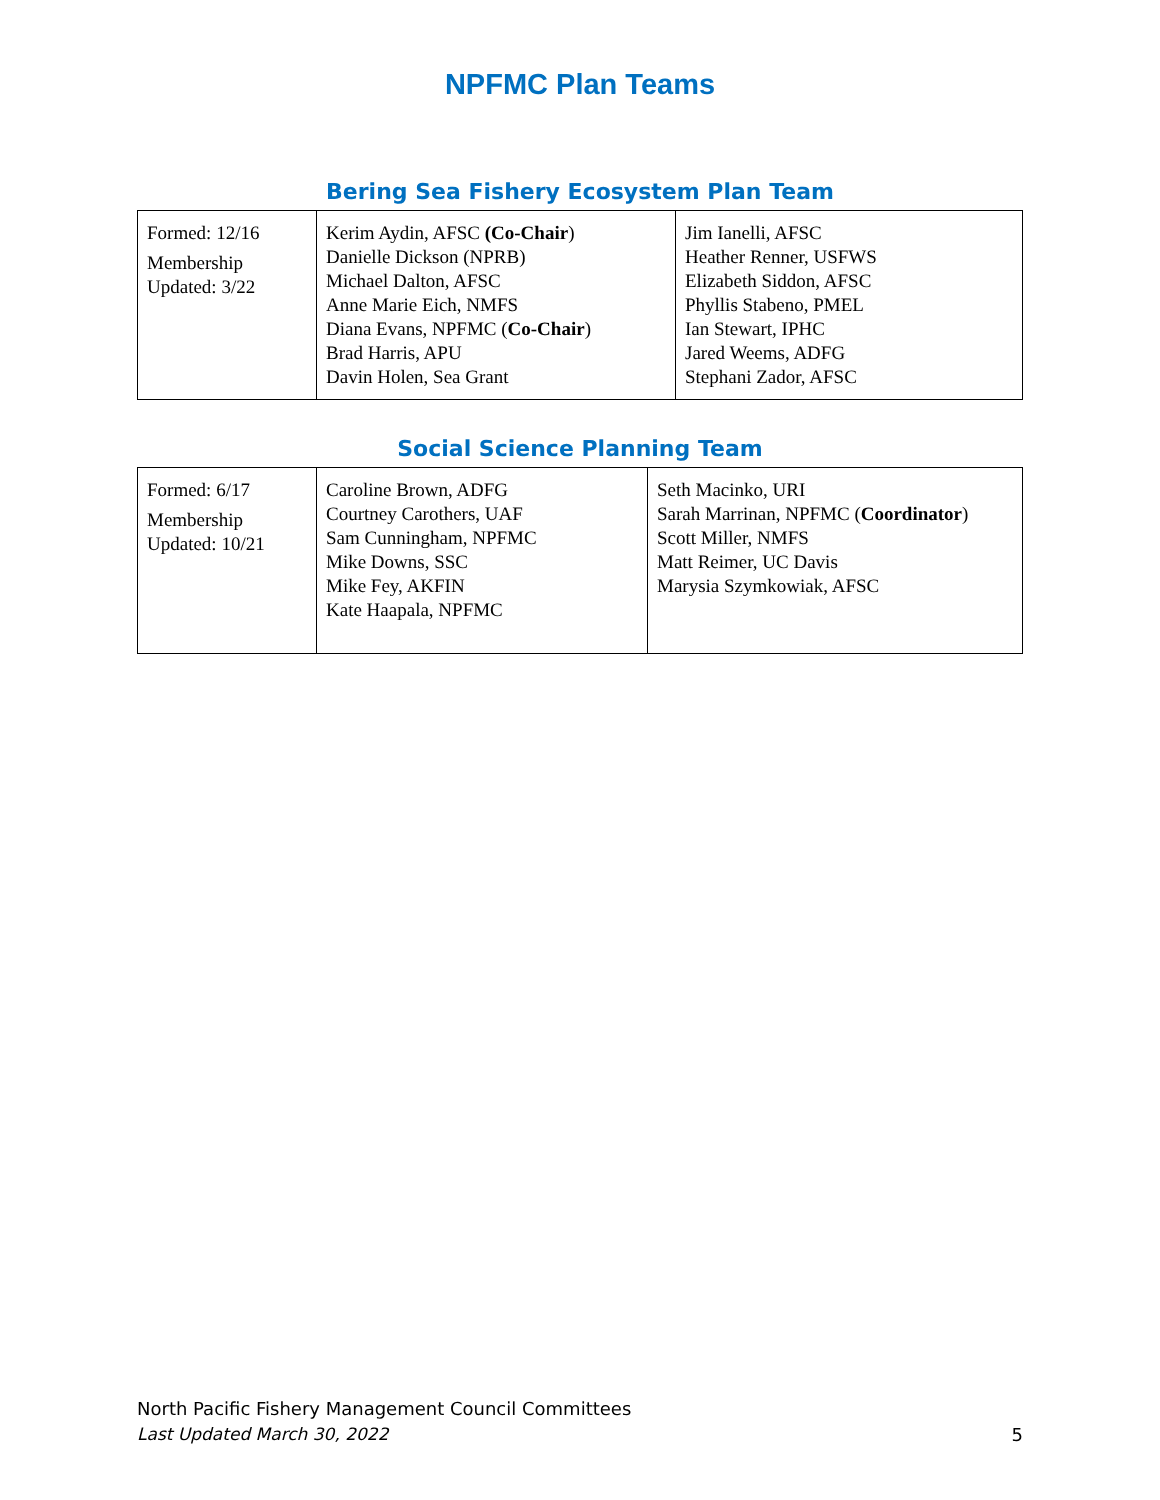NPFMC Plan Teams
Bering Sea Fishery Ecosystem Plan Team
| Formed: 12/16 Membership Updated: 3/22 | Kerim Aydin, AFSC (Co-Chair ) Danielle Dickson (NPRB) Michael Dalton, AFSC Anne Marie Eich, NMFS Diana Evans, NPFMC ( Co-Chair ) Brad Harris, APU Davin Holen, Sea Grant | Jim Ianelli, AFSC Heather Renner, USFWS Elizabeth Siddon, AFSC Phyllis Stabeno, PMEL Ian Stewart, IPHC Jared Weems, ADFG Stephani Zador, AFSC |
Social Science Planning Team
| Formed: 6/17 Membership Updated: 10/21 | Caroline Brown, ADFG Courtney Carothers, UAF Sam Cunningham, NPFMC Mike Downs, SSC Mike Fey, AKFIN Kate Haapala, NPFMC | Seth Macinko, URI Sarah Marrinan, NPFMC ( Coordinator ) Scott Miller, NMFS Matt Reimer, UC Davis Marysia Szymkowiak, AFSC |
North Pacific Fishery Management Council Committees
Last Updated March 30, 2022
5